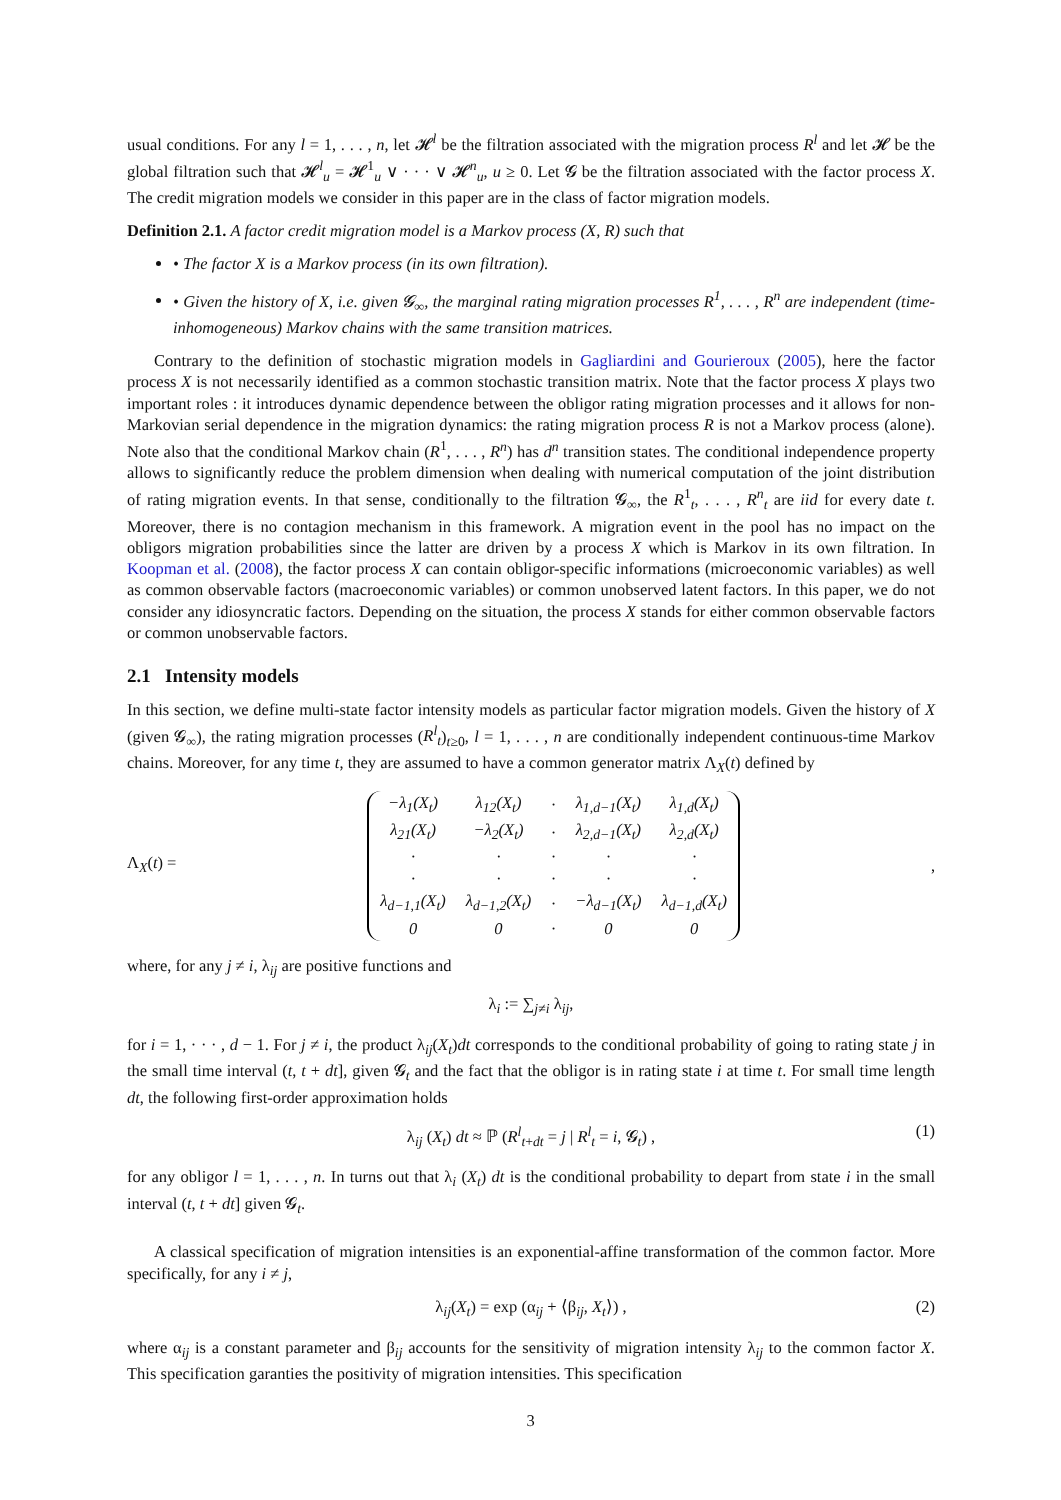usual conditions. For any l = 1, . . . , n, let 𝓗<sup>l</sup> be the filtration associated with the migration process R<sup>l</sup> and let 𝓗 be the global filtration such that 𝓗<sup>l</sup><sub>u</sub> = 𝓗<sup>1</sup><sub>u</sub> ∨ · · · ∨ 𝓗<sup>n</sup><sub>u</sub>, u ≥ 0. Let 𝓖 be the filtration associated with the factor process X. The credit migration models we consider in this paper are in the class of factor migration models.
Definition 2.1. A factor credit migration model is a Markov process (X, R) such that
• The factor X is a Markov process (in its own filtration).
• Given the history of X, i.e. given 𝓖<sub>∞</sub>, the marginal rating migration processes R<sup>1</sup>, . . . , R<sup>n</sup> are independent (time-inhomogeneous) Markov chains with the same transition matrices.
Contrary to the definition of stochastic migration models in Gagliardini and Gourieroux (2005), here the factor process X is not necessarily identified as a common stochastic transition matrix. Note that the factor process X plays two important roles : it introduces dynamic dependence between the obligor rating migration processes and it allows for non-Markovian serial dependence in the migration dynamics: the rating migration process R is not a Markov process (alone). Note also that the conditional Markov chain (R<sup>1</sup>, . . . , R<sup>n</sup>) has d<sup>n</sup> transition states. The conditional independence property allows to significantly reduce the problem dimension when dealing with numerical computation of the joint distribution of rating migration events. In that sense, conditionally to the filtration 𝓖<sub>∞</sub>, the R<sup>1</sup><sub>t</sub>, . . . , R<sup>n</sup><sub>t</sub> are iid for every date t. Moreover, there is no contagion mechanism in this framework. A migration event in the pool has no impact on the obligors migration probabilities since the latter are driven by a process X which is Markov in its own filtration. In Koopman et al. (2008), the factor process X can contain obligor-specific informations (microeconomic variables) as well as common observable factors (macroeconomic variables) or common unobserved latent factors. In this paper, we do not consider any idiosyncratic factors. Depending on the situation, the process X stands for either common observable factors or common unobservable factors.
2.1 Intensity models
In this section, we define multi-state factor intensity models as particular factor migration models. Given the history of X (given 𝓖<sub>∞</sub>), the rating migration processes (R<sup>l</sup><sub>t</sub>)<sub>t≥0</sub>, l = 1, . . . , n are conditionally independent continuous-time Markov chains. Moreover, for any time t, they are assumed to have a common generator matrix Λ<sub>X</sub>(t) defined by
Λ<sub>X</sub>(t) =
| −λ<sub>1</sub>(X<sub>t</sub>) | λ<sub>12</sub>(X<sub>t</sub>) | · | λ<sub>1,d−1</sub>(X<sub>t</sub>) | λ<sub>1,d</sub>(X<sub>t</sub>) |
| λ<sub>21</sub>(X<sub>t</sub>) | −λ<sub>2</sub>(X<sub>t</sub>) | · | λ<sub>2,d−1</sub>(X<sub>t</sub>) | λ<sub>2,d</sub>(X<sub>t</sub>) |
| · | · | · | · | · |
| · | · | · | · | · |
| λ<sub>d−1,1</sub>(X<sub>t</sub>) | λ<sub>d−1,2</sub>(X<sub>t</sub>) | · | −λ<sub>d−1</sub>(X<sub>t</sub>) | λ<sub>d−1,d</sub>(X<sub>t</sub>) |
| 0 | 0 | · | 0 | 0 |
,
where, for any j ≠ i, λ<sub>ij</sub> are positive functions and
λ<sub>i</sub> := ∑<sub>j≠i</sub> λ<sub>ij</sub>,
for i = 1, · · · , d − 1. For j ≠ i, the product λ<sub>ij</sub>(X<sub>t</sub>)dt corresponds to the conditional probability of going to rating state j in the small time interval (t, t + dt], given 𝓖<sub>t</sub> and the fact that the obligor is in rating state i at time t. For small time length dt, the following first-order approximation holds
λ<sub>ij</sub> (X<sub>t</sub>) dt ≈ ℙ (R<sup>l</sup><sub>t+dt</sub> = j | R<sup>l</sup><sub>t</sub> = i, 𝓖<sub>t</sub>) , (1)
for any obligor l = 1, . . . , n. In turns out that λ<sub>i</sub> (X<sub>t</sub>) dt is the conditional probability to depart from state i in the small interval (t, t + dt] given 𝓖<sub>t</sub>.
A classical specification of migration intensities is an exponential-affine transformation of the common factor. More specifically, for any i ≠ j,
λ<sub>ij</sub>(X<sub>t</sub>) = exp (α<sub>ij</sub> + ⟨β<sub>ij</sub>, X<sub>t</sub>⟩) , (2)
where α<sub>ij</sub> is a constant parameter and β<sub>ij</sub> accounts for the sensitivity of migration intensity λ<sub>ij</sub> to the common factor X. This specification garanties the positivity of migration intensities. This specification
3